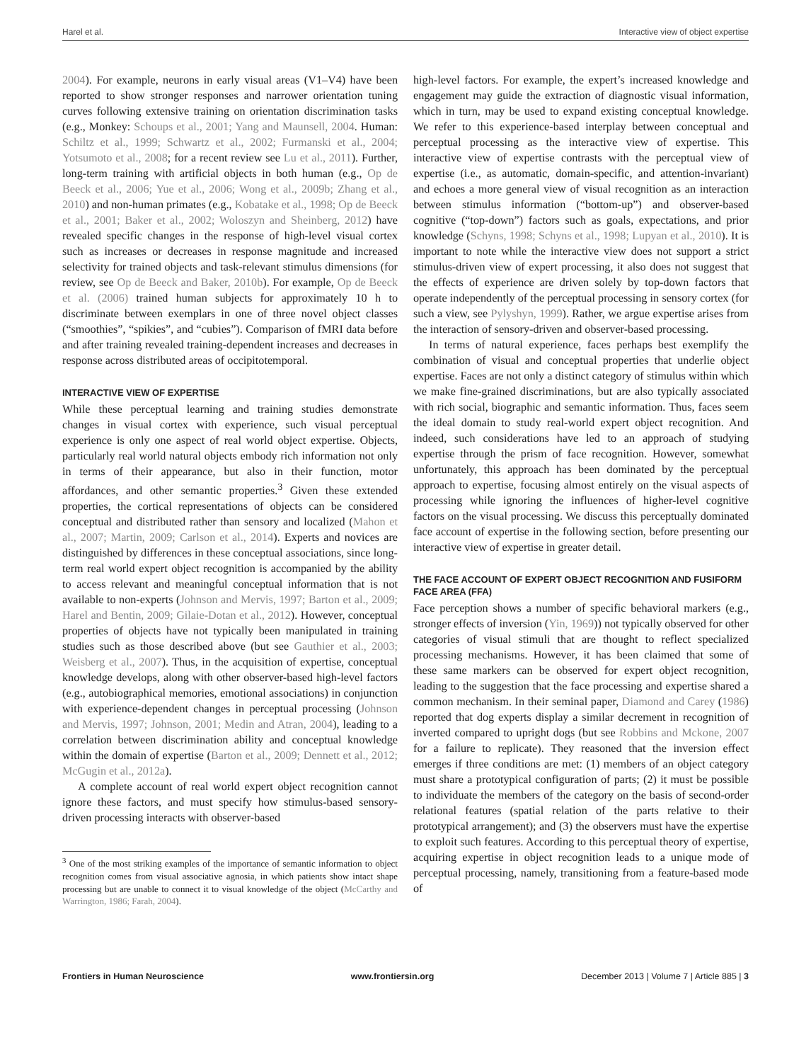Harel et al. Interactive view of object expertise
2004). For example, neurons in early visual areas (V1–V4) have been reported to show stronger responses and narrower orientation tuning curves following extensive training on orientation discrimination tasks (e.g., Monkey: Schoups et al., 2001; Yang and Maunsell, 2004. Human: Schiltz et al., 1999; Schwartz et al., 2002; Furmanski et al., 2004; Yotsumoto et al., 2008; for a recent review see Lu et al., 2011). Further, long-term training with artificial objects in both human (e.g., Op de Beeck et al., 2006; Yue et al., 2006; Wong et al., 2009b; Zhang et al., 2010) and non-human primates (e.g., Kobatake et al., 1998; Op de Beeck et al., 2001; Baker et al., 2002; Woloszyn and Sheinberg, 2012) have revealed specific changes in the response of high-level visual cortex such as increases or decreases in response magnitude and increased selectivity for trained objects and task-relevant stimulus dimensions (for review, see Op de Beeck and Baker, 2010b). For example, Op de Beeck et al. (2006) trained human subjects for approximately 10 h to discriminate between exemplars in one of three novel object classes (“smoothies”, “spikies”, and “cubies”). Comparison of fMRI data before and after training revealed training-dependent increases and decreases in response across distributed areas of occipitotemporal.
INTERACTIVE VIEW OF EXPERTISE
While these perceptual learning and training studies demonstrate changes in visual cortex with experience, such visual perceptual experience is only one aspect of real world object expertise. Objects, particularly real world natural objects embody rich information not only in terms of their appearance, but also in their function, motor affordances, and other semantic properties.<sup>3</sup> Given these extended properties, the cortical representations of objects can be considered conceptual and distributed rather than sensory and localized (Mahon et al., 2007; Martin, 2009; Carlson et al., 2014). Experts and novices are distinguished by differences in these conceptual associations, since long-term real world expert object recognition is accompanied by the ability to access relevant and meaningful conceptual information that is not available to non-experts (Johnson and Mervis, 1997; Barton et al., 2009; Harel and Bentin, 2009; Gilaie-Dotan et al., 2012). However, conceptual properties of objects have not typically been manipulated in training studies such as those described above (but see Gauthier et al., 2003; Weisberg et al., 2007). Thus, in the acquisition of expertise, conceptual knowledge develops, along with other observer-based high-level factors (e.g., autobiographical memories, emotional associations) in conjunction with experience-dependent changes in perceptual processing (Johnson and Mervis, 1997; Johnson, 2001; Medin and Atran, 2004), leading to a correlation between discrimination ability and conceptual knowledge within the domain of expertise (Barton et al., 2009; Dennett et al., 2012; McGugin et al., 2012a).
A complete account of real world expert object recognition cannot ignore these factors, and must specify how stimulus-based sensory-driven processing interacts with observer-based
<sup>3</sup> One of the most striking examples of the importance of semantic information to object recognition comes from visual associative agnosia, in which patients show intact shape processing but are unable to connect it to visual knowledge of the object (McCarthy and Warrington, 1986; Farah, 2004).
high-level factors. For example, the expert’s increased knowledge and engagement may guide the extraction of diagnostic visual information, which in turn, may be used to expand existing conceptual knowledge. We refer to this experience-based interplay between conceptual and perceptual processing as the interactive view of expertise. This interactive view of expertise contrasts with the perceptual view of expertise (i.e., as automatic, domain-specific, and attention-invariant) and echoes a more general view of visual recognition as an interaction between stimulus information (“bottom-up”) and observer-based cognitive (“top-down”) factors such as goals, expectations, and prior knowledge (Schyns, 1998; Schyns et al., 1998; Lupyan et al., 2010). It is important to note while the interactive view does not support a strict stimulus-driven view of expert processing, it also does not suggest that the effects of experience are driven solely by top-down factors that operate independently of the perceptual processing in sensory cortex (for such a view, see Pylyshyn, 1999). Rather, we argue expertise arises from the interaction of sensory-driven and observer-based processing.
In terms of natural experience, faces perhaps best exemplify the combination of visual and conceptual properties that underlie object expertise. Faces are not only a distinct category of stimulus within which we make fine-grained discriminations, but are also typically associated with rich social, biographic and semantic information. Thus, faces seem the ideal domain to study real-world expert object recognition. And indeed, such considerations have led to an approach of studying expertise through the prism of face recognition. However, somewhat unfortunately, this approach has been dominated by the perceptual approach to expertise, focusing almost entirely on the visual aspects of processing while ignoring the influences of higher-level cognitive factors on the visual processing. We discuss this perceptually dominated face account of expertise in the following section, before presenting our interactive view of expertise in greater detail.
THE FACE ACCOUNT OF EXPERT OBJECT RECOGNITION AND FUSIFORM FACE AREA (FFA)
Face perception shows a number of specific behavioral markers (e.g., stronger effects of inversion (Yin, 1969)) not typically observed for other categories of visual stimuli that are thought to reflect specialized processing mechanisms. However, it has been claimed that some of these same markers can be observed for expert object recognition, leading to the suggestion that the face processing and expertise shared a common mechanism. In their seminal paper, Diamond and Carey (1986) reported that dog experts display a similar decrement in recognition of inverted compared to upright dogs (but see Robbins and Mckone, 2007 for a failure to replicate). They reasoned that the inversion effect emerges if three conditions are met: (1) members of an object category must share a prototypical configuration of parts; (2) it must be possible to individuate the members of the category on the basis of second-order relational features (spatial relation of the parts relative to their prototypical arrangement); and (3) the observers must have the expertise to exploit such features. According to this perceptual theory of expertise, acquiring expertise in object recognition leads to a unique mode of perceptual processing, namely, transitioning from a feature-based mode of
Frontiers in Human Neuroscience www.frontiersin.org December 2013 | Volume 7 | Article 885 | 3